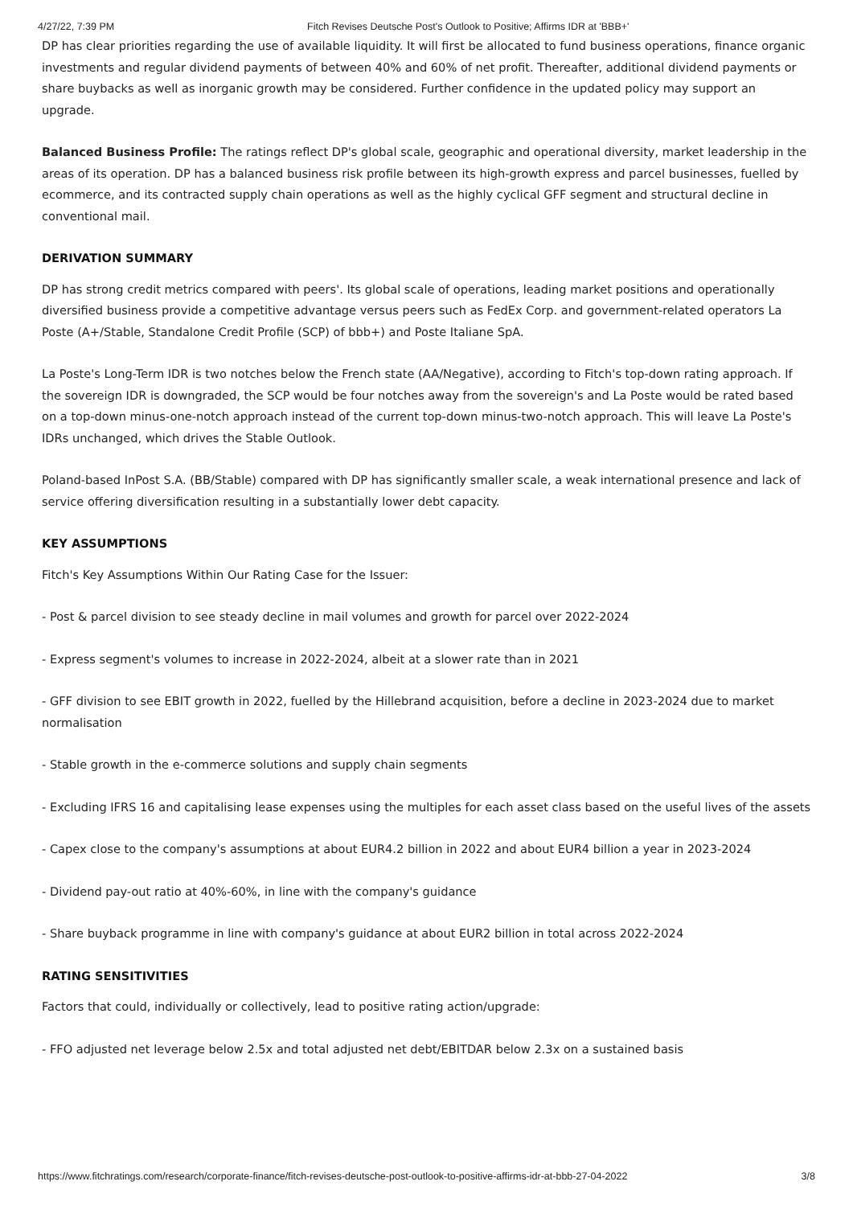4/27/22, 7:39 PM Fitch Revises Deutsche Post's Outlook to Positive; Affirms IDR at 'BBB+'
DP has clear priorities regarding the use of available liquidity. It will first be allocated to fund business operations, finance organic investments and regular dividend payments of between 40% and 60% of net profit. Thereafter, additional dividend payments or share buybacks as well as inorganic growth may be considered. Further confidence in the updated policy may support an upgrade.
Balanced Business Profile: The ratings reflect DP's global scale, geographic and operational diversity, market leadership in the areas of its operation. DP has a balanced business risk profile between its high-growth express and parcel businesses, fuelled by ecommerce, and its contracted supply chain operations as well as the highly cyclical GFF segment and structural decline in conventional mail.
DERIVATION SUMMARY
DP has strong credit metrics compared with peers'. Its global scale of operations, leading market positions and operationally diversified business provide a competitive advantage versus peers such as FedEx Corp. and government-related operators La Poste (A+/Stable, Standalone Credit Profile (SCP) of bbb+) and Poste Italiane SpA.
La Poste's Long-Term IDR is two notches below the French state (AA/Negative), according to Fitch's top-down rating approach. If the sovereign IDR is downgraded, the SCP would be four notches away from the sovereign's and La Poste would be rated based on a top-down minus-one-notch approach instead of the current top-down minus-two-notch approach. This will leave La Poste's IDRs unchanged, which drives the Stable Outlook.
Poland-based InPost S.A. (BB/Stable) compared with DP has significantly smaller scale, a weak international presence and lack of service offering diversification resulting in a substantially lower debt capacity.
KEY ASSUMPTIONS
Fitch's Key Assumptions Within Our Rating Case for the Issuer:
- Post & parcel division to see steady decline in mail volumes and growth for parcel over 2022-2024
- Express segment's volumes to increase in 2022-2024, albeit at a slower rate than in 2021
- GFF division to see EBIT growth in 2022, fuelled by the Hillebrand acquisition, before a decline in 2023-2024 due to market normalisation
- Stable growth in the e-commerce solutions and supply chain segments
- Excluding IFRS 16 and capitalising lease expenses using the multiples for each asset class based on the useful lives of the assets
- Capex close to the company's assumptions at about EUR4.2 billion in 2022 and about EUR4 billion a year in 2023-2024
- Dividend pay-out ratio at 40%-60%, in line with the company's guidance
- Share buyback programme in line with company's guidance at about EUR2 billion in total across 2022-2024
RATING SENSITIVITIES
Factors that could, individually or collectively, lead to positive rating action/upgrade:
- FFO adjusted net leverage below 2.5x and total adjusted net debt/EBITDAR below 2.3x on a sustained basis
https://www.fitchratings.com/research/corporate-finance/fitch-revises-deutsche-post-outlook-to-positive-affirms-idr-at-bbb-27-04-2022 3/8